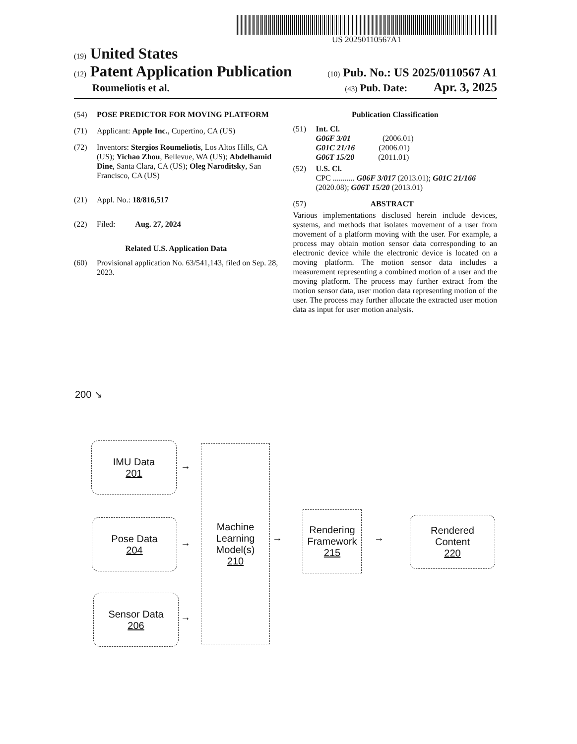US 20250110567A1
(19) United States
(12) Patent Application Publication
(10) Pub. No.: US 2025/0110567 A1
Roumeliotis et al.
(43) Pub. Date: Apr. 3, 2025
(54) POSE PREDICTOR FOR MOVING PLATFORM
(71) Applicant: Apple Inc., Cupertino, CA (US)
(72) Inventors: Stergios Roumeliotis, Los Altos Hills, CA (US); Yichao Zhou, Bellevue, WA (US); Abdelhamid Dine, Santa Clara, CA (US); Oleg Naroditsky, San Francisco, CA (US)
(21) Appl. No.: 18/816,517
(22) Filed: Aug. 27, 2024
Related U.S. Application Data
(60) Provisional application No. 63/541,143, filed on Sep. 28, 2023.
Publication Classification
(51) Int. Cl.
G06F 3/01 (2006.01)
G01C 21/16 (2006.01)
G06T 15/20 (2011.01)
(52) U.S. Cl.
CPC ........... G06F 3/017 (2013.01); G01C 21/166 (2020.08); G06T 15/20 (2013.01)
(57) ABSTRACT
Various implementations disclosed herein include devices, systems, and methods that isolates movement of a user from movement of a platform moving with the user. For example, a process may obtain motion sensor data corresponding to an electronic device while the electronic device is located on a moving platform. The motion sensor data includes a measurement representing a combined motion of a user and the moving platform. The process may further extract from the motion sensor data, user motion data representing motion of the user. The process may further allocate the extracted user motion data as input for user motion analysis.
200 ↘
IMU Data
201
Pose Data
204
Sensor Data
206
→
→
→
Machine
Learning
Model(s)
210
→
Rendering
Framework
215
→
Rendered
Content
220